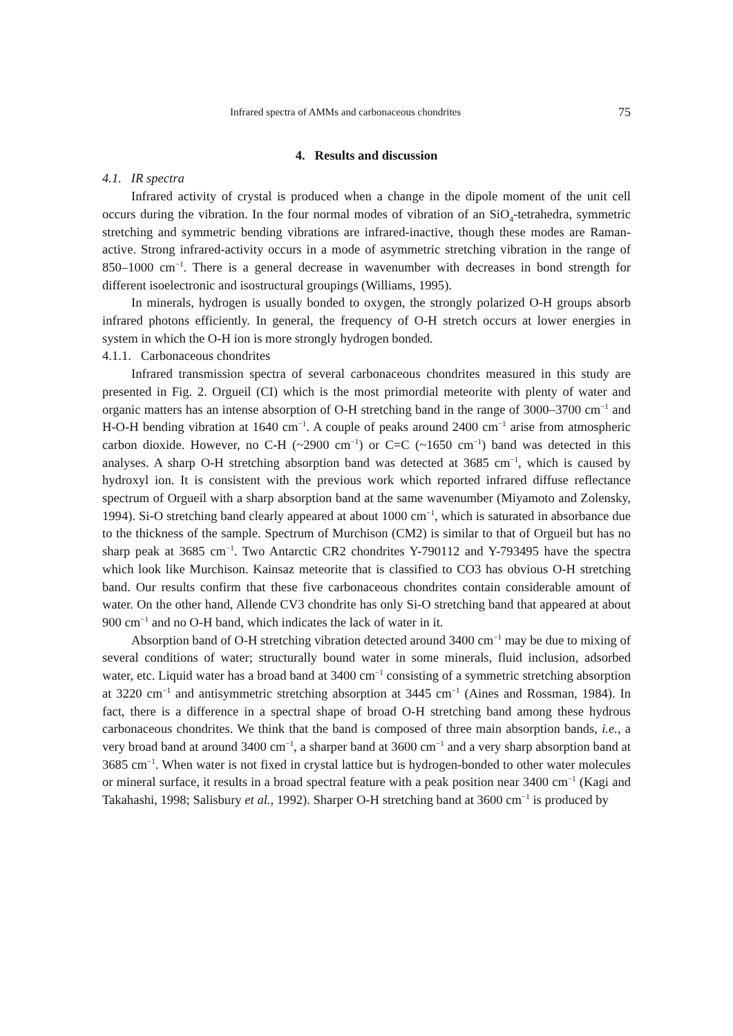Infrared spectra of AMMs and carbonaceous chondrites 75
4. Results and discussion
4.1. IR spectra
Infrared activity of crystal is produced when a change in the dipole moment of the unit cell occurs during the vibration. In the four normal modes of vibration of an SiO<sub>4</sub>-tetrahedra, symmetric stretching and symmetric bending vibrations are infrared-inactive, though these modes are Raman-active. Strong infrared-activity occurs in a mode of asymmetric stretching vibration in the range of 850–1000 cm<sup>−1</sup>. There is a general decrease in wavenumber with decreases in bond strength for different isoelectronic and isostructural groupings (Williams, 1995).
In minerals, hydrogen is usually bonded to oxygen, the strongly polarized O-H groups absorb infrared photons efficiently. In general, the frequency of O-H stretch occurs at lower energies in system in which the O-H ion is more strongly hydrogen bonded.
4.1.1. Carbonaceous chondrites
Infrared transmission spectra of several carbonaceous chondrites measured in this study are presented in Fig. 2. Orgueil (CI) which is the most primordial meteorite with plenty of water and organic matters has an intense absorption of O-H stretching band in the range of 3000–3700 cm<sup>−1</sup> and H-O-H bending vibration at 1640 cm<sup>−1</sup>. A couple of peaks around 2400 cm<sup>−1</sup> arise from atmospheric carbon dioxide. However, no C-H (~2900 cm<sup>−1</sup>) or C=C (~1650 cm<sup>−1</sup>) band was detected in this analyses. A sharp O-H stretching absorption band was detected at 3685 cm<sup>−1</sup>, which is caused by hydroxyl ion. It is consistent with the previous work which reported infrared diffuse reflectance spectrum of Orgueil with a sharp absorption band at the same wavenumber (Miyamoto and Zolensky, 1994). Si-O stretching band clearly appeared at about 1000 cm<sup>−1</sup>, which is saturated in absorbance due to the thickness of the sample. Spectrum of Murchison (CM2) is similar to that of Orgueil but has no sharp peak at 3685 cm<sup>−1</sup>. Two Antarctic CR2 chondrites Y-790112 and Y-793495 have the spectra which look like Murchison. Kainsaz meteorite that is classified to CO3 has obvious O-H stretching band. Our results confirm that these five carbonaceous chondrites contain considerable amount of water. On the other hand, Allende CV3 chondrite has only Si-O stretching band that appeared at about 900 cm<sup>−1</sup> and no O-H band, which indicates the lack of water in it.
Absorption band of O-H stretching vibration detected around 3400 cm<sup>−1</sup> may be due to mixing of several conditions of water; structurally bound water in some minerals, fluid inclusion, adsorbed water, etc. Liquid water has a broad band at 3400 cm<sup>−1</sup> consisting of a symmetric stretching absorption at 3220 cm<sup>−1</sup> and antisymmetric stretching absorption at 3445 cm<sup>−1</sup> (Aines and Rossman, 1984). In fact, there is a difference in a spectral shape of broad O-H stretching band among these hydrous carbonaceous chondrites. We think that the band is composed of three main absorption bands, i.e., a very broad band at around 3400 cm<sup>−1</sup>, a sharper band at 3600 cm<sup>−1</sup> and a very sharp absorption band at 3685 cm<sup>−1</sup>. When water is not fixed in crystal lattice but is hydrogen-bonded to other water molecules or mineral surface, it results in a broad spectral feature with a peak position near 3400 cm<sup>−1</sup> (Kagi and Takahashi, 1998; Salisbury et al., 1992). Sharper O-H stretching band at 3600 cm<sup>−1</sup> is produced by